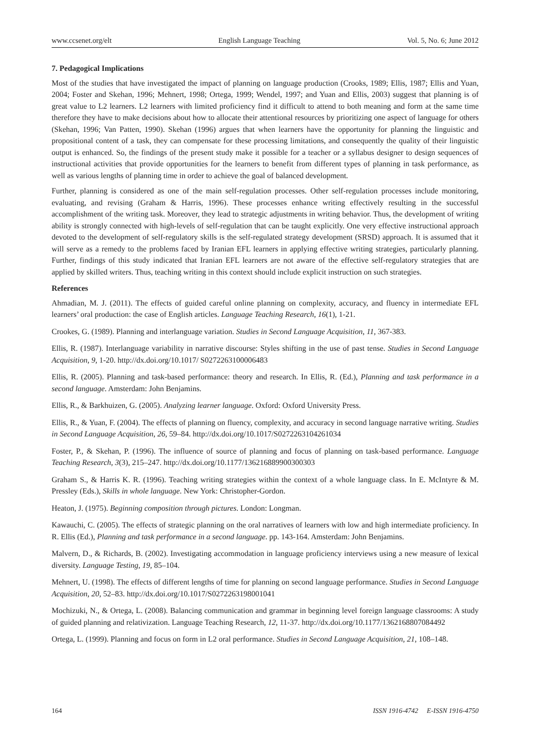www.ccsenet.org/elt English Language Teaching Vol. 5, No. 6; June 2012
7. Pedagogical Implications
Most of the studies that have investigated the impact of planning on language production (Crooks, 1989; Ellis, 1987; Ellis and Yuan, 2004; Foster and Skehan, 1996; Mehnert, 1998; Ortega, 1999; Wendel, 1997; and Yuan and Ellis, 2003) suggest that planning is of great value to L2 learners. L2 learners with limited proficiency find it difficult to attend to both meaning and form at the same time therefore they have to make decisions about how to allocate their attentional resources by prioritizing one aspect of language for others (Skehan, 1996; Van Patten, 1990). Skehan (1996) argues that when learners have the opportunity for planning the linguistic and propositional content of a task, they can compensate for these processing limitations, and consequently the quality of their linguistic output is enhanced. So, the findings of the present study make it possible for a teacher or a syllabus designer to design sequences of instructional activities that provide opportunities for the learners to benefit from different types of planning in task performance, as well as various lengths of planning time in order to achieve the goal of balanced development.
Further, planning is considered as one of the main self-regulation processes. Other self-regulation processes include monitoring, evaluating, and revising (Graham & Harris, 1996). These processes enhance writing effectively resulting in the successful accomplishment of the writing task. Moreover, they lead to strategic adjustments in writing behavior. Thus, the development of writing ability is strongly connected with high-levels of self-regulation that can be taught explicitly. One very effective instructional approach devoted to the development of self-regulatory skills is the self-regulated strategy development (SRSD) approach. It is assumed that it will serve as a remedy to the problems faced by Iranian EFL learners in applying effective writing strategies, particularly planning. Further, findings of this study indicated that Iranian EFL learners are not aware of the effective self-regulatory strategies that are applied by skilled writers. Thus, teaching writing in this context should include explicit instruction on such strategies.
References
Ahmadian, M. J. (2011). The effects of guided careful online planning on complexity, accuracy, and fluency in intermediate EFL learners’ oral production: the case of English articles. Language Teaching Research, 16(1), 1-21.
Crookes, G. (1989). Planning and interlanguage variation. Studies in Second Language Acquisition, 11, 367-383.
Ellis, R. (1987). Interlanguage variability in narrative discourse: Styles shifting in the use of past tense. Studies in Second Language Acquisition, 9, 1-20. http://dx.doi.org/10.1017/ S0272263100006483
Ellis, R. (2005). Planning and task-based performance: theory and research. In Ellis, R. (Ed.), Planning and task performance in a second language. Amsterdam: John Benjamins.
Ellis, R., & Barkhuizen, G. (2005). Analyzing learner language. Oxford: Oxford University Press.
Ellis, R., & Yuan, F. (2004). The effects of planning on fluency, complexity, and accuracy in second language narrative writing. Studies in Second Language Acquisition, 26, 59–84. http://dx.doi.org/10.1017/S0272263104261034
Foster, P., & Skehan, P. (1996). The influence of source of planning and focus of planning on task-based performance. Language Teaching Research, 3(3), 215–247. http://dx.doi.org/10.1177/136216889900300303
Graham S., & Harris K. R. (1996). Teaching writing strategies within the context of a whole language class. In E. McIntyre & M. Pressley (Eds.), Skills in whole language. New York: Christopher-Gordon.
Heaton, J. (1975). Beginning composition through pictures. London: Longman.
Kawauchi, C. (2005). The effects of strategic planning on the oral narratives of learners with low and high intermediate proficiency. In R. Ellis (Ed.), Planning and task performance in a second language. pp. 143-164. Amsterdam: John Benjamins.
Malvern, D., & Richards, B. (2002). Investigating accommodation in language proficiency interviews using a new measure of lexical diversity. Language Testing, 19, 85–104.
Mehnert, U. (1998). The effects of different lengths of time for planning on second language performance. Studies in Second Language Acquisition, 20, 52–83. http://dx.doi.org/10.1017/S0272263198001041
Mochizuki, N., & Ortega, L. (2008). Balancing communication and grammar in beginning level foreign language classrooms: A study of guided planning and relativization. Language Teaching Research, 12, 11-37. http://dx.doi.org/10.1177/1362168807084492
Ortega, L. (1999). Planning and focus on form in L2 oral performance. Studies in Second Language Acquisition, 21, 108–148.
164 ISSN 1916-4742 E-ISSN 1916-4750